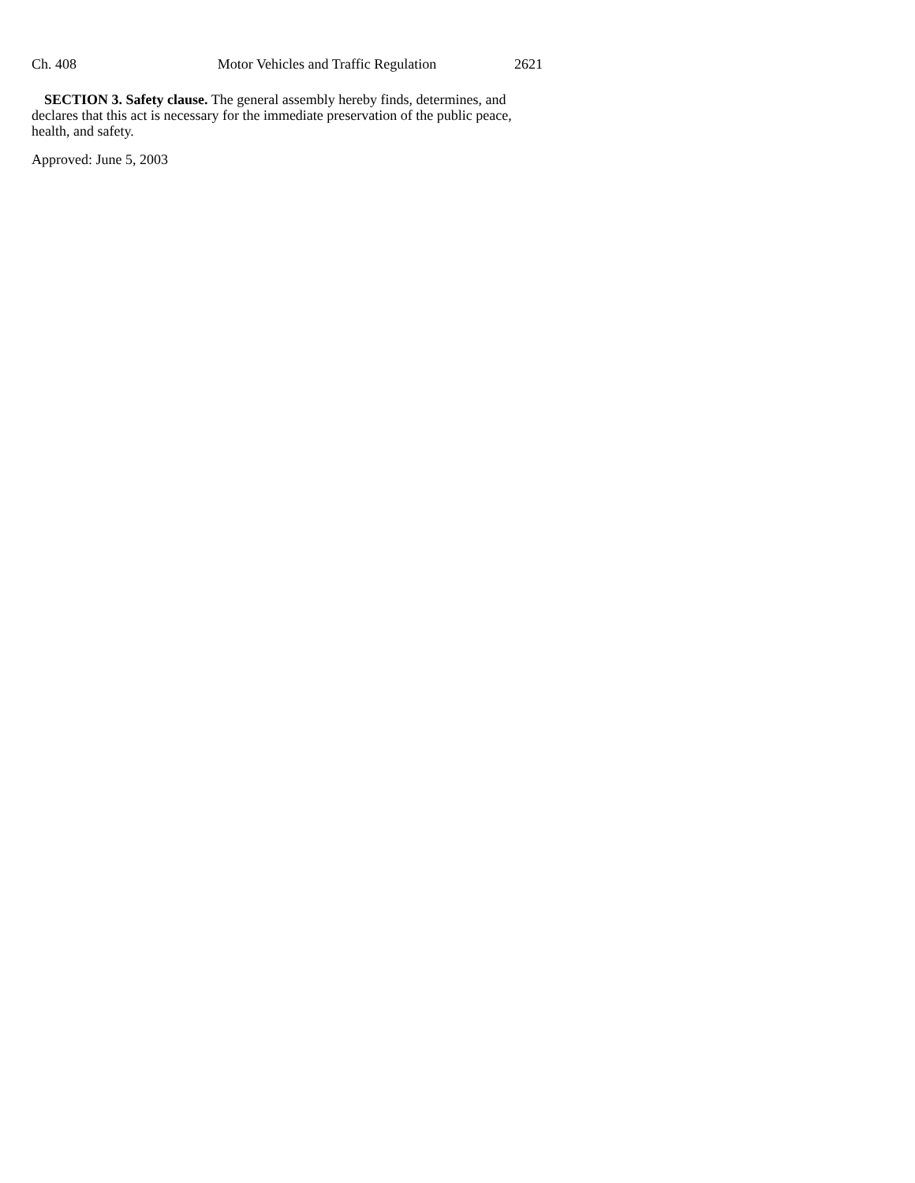Ch. 408 Motor Vehicles and Traffic Regulation 2621
SECTION 3. Safety clause. The general assembly hereby finds, determines, and declares that this act is necessary for the immediate preservation of the public peace, health, and safety.
Approved: June 5, 2003